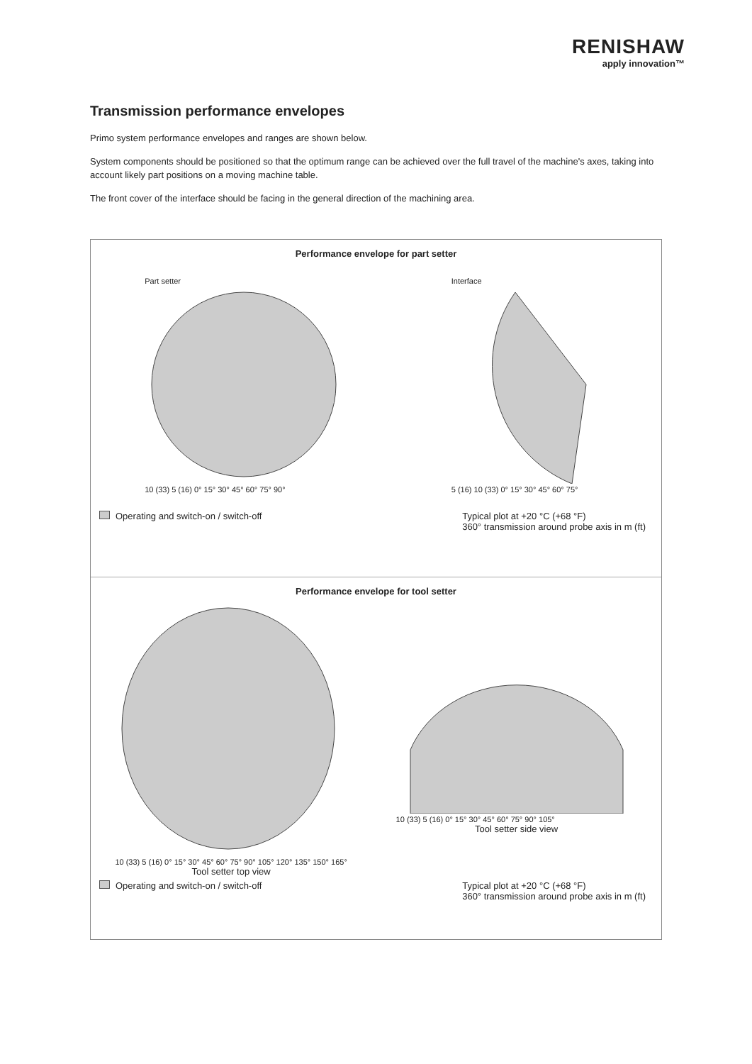RENISHAW
apply innovation™
Transmission performance envelopes
Primo system performance envelopes and ranges are shown below.
System components should be positioned so that the optimum range can be achieved over the full travel of the machine's axes, taking into account likely part positions on a moving machine table.
The front cover of the interface should be facing in the general direction of the machining area.
Performance envelope for part setter
Part setter
10 (33) 5 (16) 0° 15° 30° 45° 60° 75° 90°
Interface
5 (16) 10 (33) 0° 15° 30° 45° 60° 75°
Operating and switch-on / switch-off
Typical plot at +20 °C (+68 °F)
360° transmission around probe axis in m (ft)
Performance envelope for tool setter
10 (33) 5 (16) 0° 15° 30° 45° 60° 75° 90° 105° 120° 135° 150° 165°
Tool setter top view
10 (33) 5 (16) 0° 15° 30° 45° 60° 75° 90° 105°
Tool setter side view
Operating and switch-on / switch-off
Typical plot at +20 °C (+68 °F)
360° transmission around probe axis in m (ft)